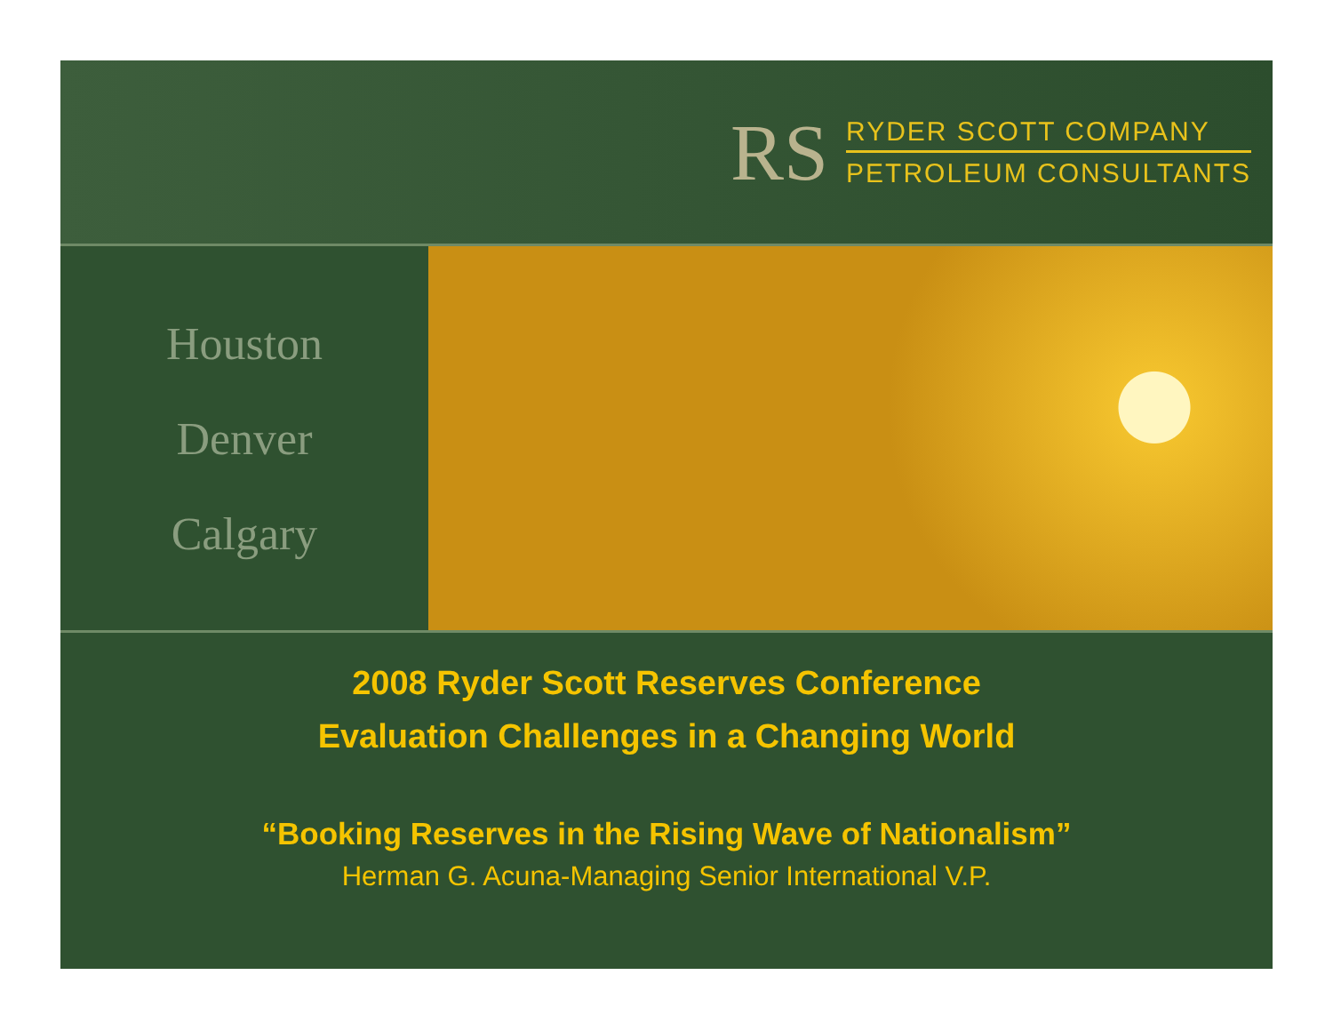RS
RYDER SCOTT COMPANY
PETROLEUM CONSULTANTS
Houston
Denver
Calgary
2008 Ryder Scott Reserves Conference
Evaluation Challenges in a Changing World
“Booking Reserves in the Rising Wave of Nationalism”
Herman G. Acuna-Managing Senior International V.P.